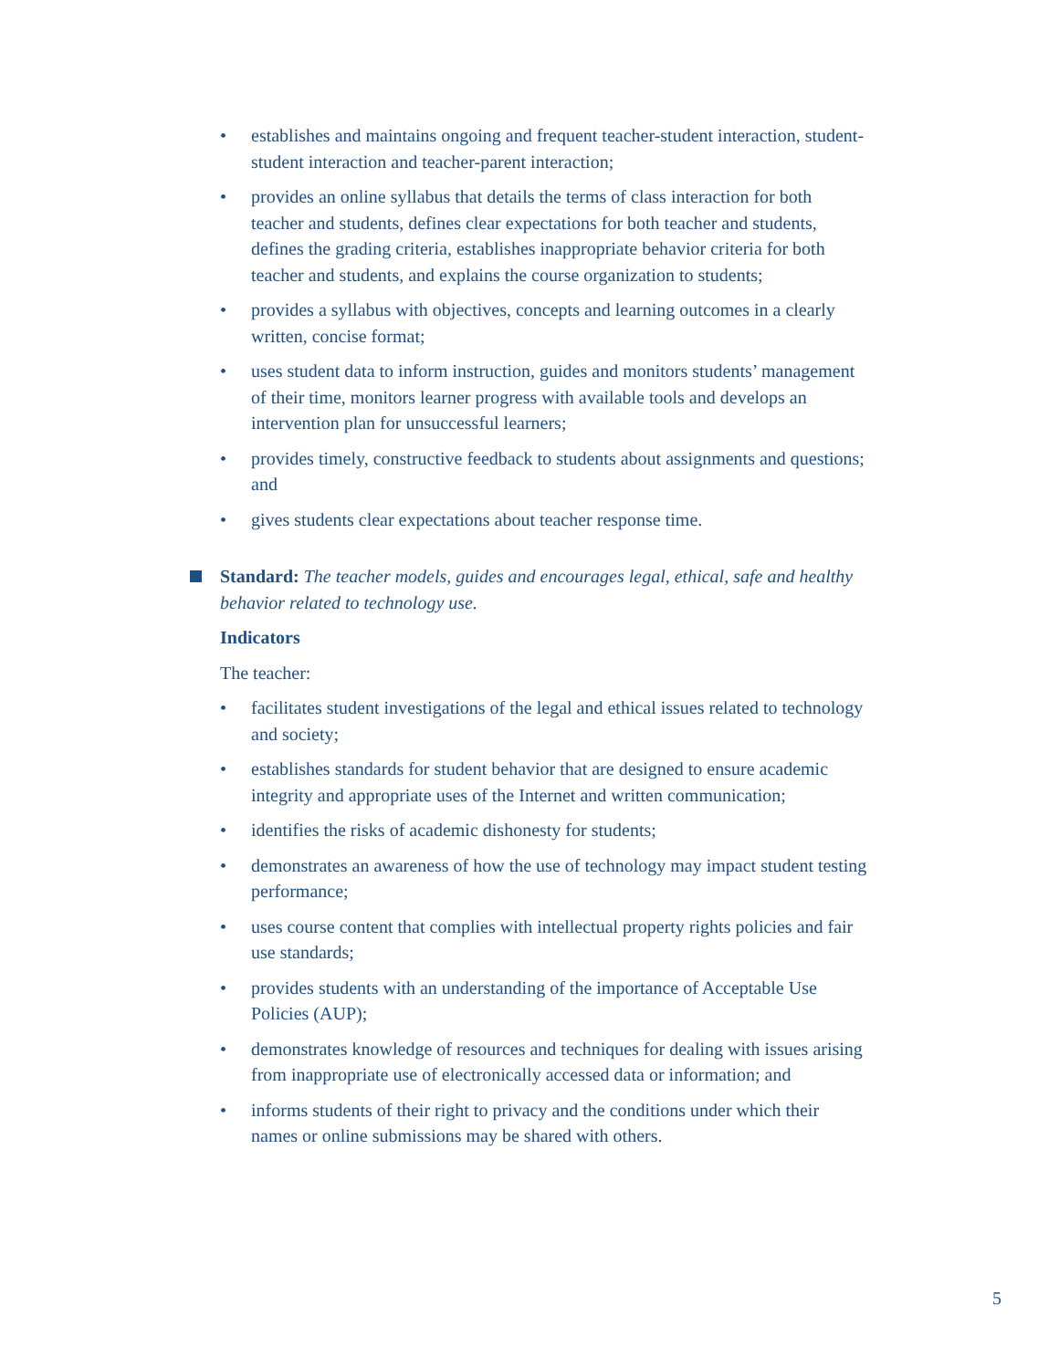• establishes and maintains ongoing and frequent teacher-student interaction, student-student interaction and teacher-parent interaction;
• provides an online syllabus that details the terms of class interaction for both teacher and students, defines clear expectations for both teacher and students, defines the grading criteria, establishes inappropriate behavior criteria for both teacher and students, and explains the course organization to students;
• provides a syllabus with objectives, concepts and learning outcomes in a clearly written, concise format;
• uses student data to inform instruction, guides and monitors students’ management of their time, monitors learner progress with available tools and develops an intervention plan for unsuccessful learners;
• provides timely, constructive feedback to students about assignments and questions; and
• gives students clear expectations about teacher response time.
Standard: The teacher models, guides and encourages legal, ethical, safe and healthy behavior related to technology use.
Indicators
The teacher:
• facilitates student investigations of the legal and ethical issues related to technology and society;
• establishes standards for student behavior that are designed to ensure academic integrity and appropriate uses of the Internet and written communication;
• identifies the risks of academic dishonesty for students;
• demonstrates an awareness of how the use of technology may impact student testing performance;
• uses course content that complies with intellectual property rights policies and fair use standards;
• provides students with an understanding of the importance of Acceptable Use Policies (AUP);
• demonstrates knowledge of resources and techniques for dealing with issues arising from inappropriate use of electronically accessed data or information; and
• informs students of their right to privacy and the conditions under which their names or online submissions may be shared with others.
5